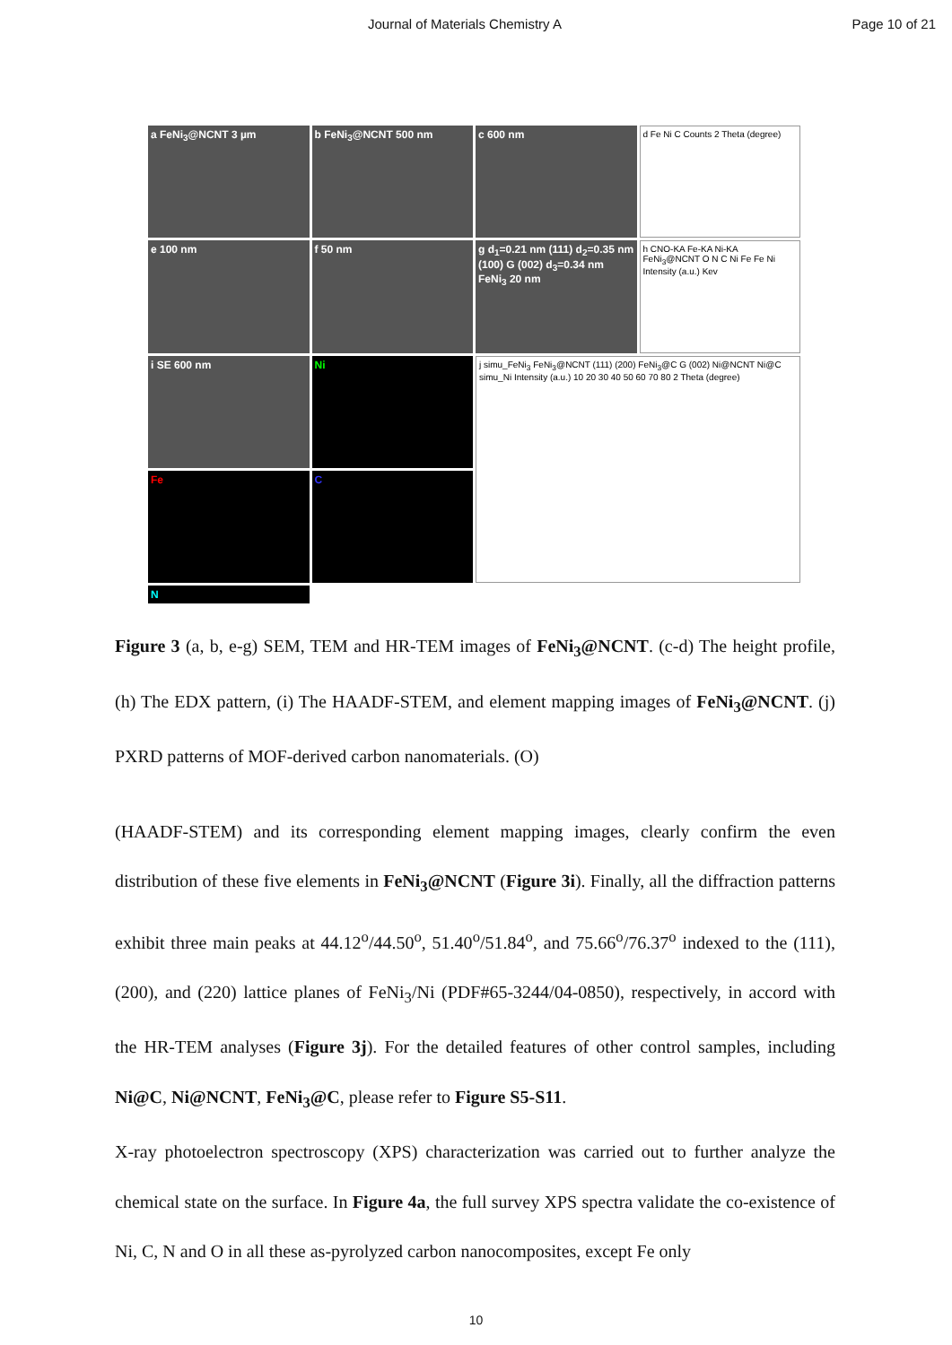Journal of Materials Chemistry A Page 10 of 21
a FeNi<sub>3</sub>@NCNT 3 µm
b FeNi<sub>3</sub>@NCNT 500 nm
c 600 nm
d Fe Ni C Counts 2 Theta (degree)
e 100 nm
f 50 nm
g d<sub>1</sub>=0.21 nm (111) d<sub>2</sub>=0.35 nm (100) G (002) d<sub>3</sub>=0.34 nm FeNi<sub>3</sub> 20 nm
h CNO-KA Fe-KA Ni-KA FeNi<sub>3</sub>@NCNT O N C Ni Fe Fe Ni Intensity (a.u.) Kev
i SE 600 nm
Ni
j simu_FeNi<sub>3</sub> FeNi<sub>3</sub>@NCNT (111) (200) FeNi<sub>3</sub>@C G (002) Ni@NCNT Ni@C simu_Ni Intensity (a.u.) 10 20 30 40 50 60 70 80 2 Theta (degree)
Fe
C
N
O
Figure 3 (a, b, e-g) SEM, TEM and HR-TEM images of FeNi<sub>3</sub>@NCNT. (c-d) The height profile, (h) The EDX pattern, (i) The HAADF-STEM, and element mapping images of FeNi<sub>3</sub>@NCNT. (j) PXRD patterns of MOF-derived carbon nanomaterials. (O)
(HAADF-STEM) and its corresponding element mapping images, clearly confirm the even distribution of these five elements in FeNi<sub>3</sub>@NCNT (Figure 3i). Finally, all the diffraction patterns exhibit three main peaks at 44.12<sup>o</sup>/44.50<sup>o</sup>, 51.40<sup>o</sup>/51.84<sup>o</sup>, and 75.66<sup>o</sup>/76.37<sup>o</sup> indexed to the (111), (200), and (220) lattice planes of FeNi<sub>3</sub>/Ni (PDF#65-3244/04-0850), respectively, in accord with the HR-TEM analyses (Figure 3j). For the detailed features of other control samples, including Ni@C, Ni@NCNT, FeNi<sub>3</sub>@C, please refer to Figure S5-S11.
X-ray photoelectron spectroscopy (XPS) characterization was carried out to further analyze the chemical state on the surface. In Figure 4a, the full survey XPS spectra validate the co-existence of Ni, C, N and O in all these as-pyrolyzed carbon nanocomposites, except Fe only
10